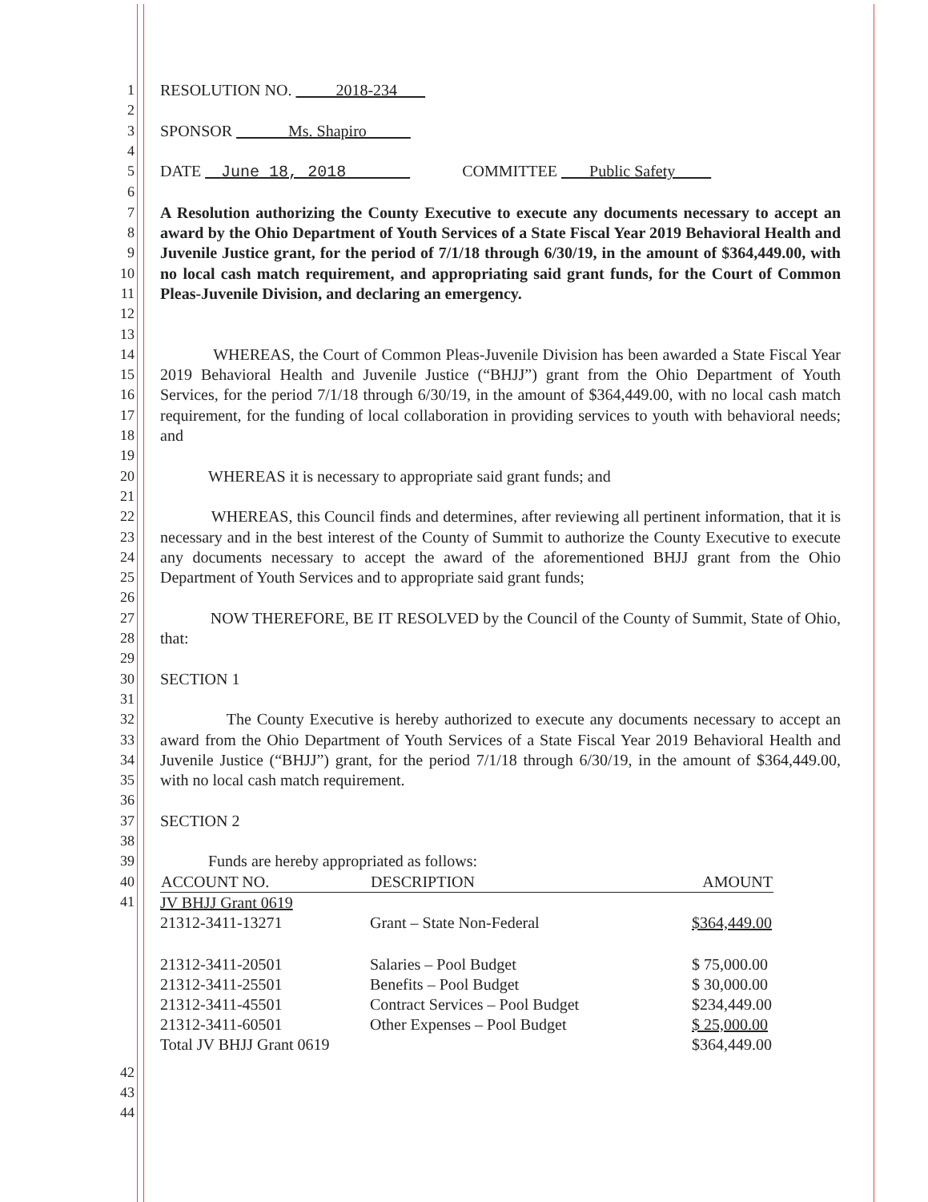1 RESOLUTION NO. 2018-234
2
3 SPONSOR Ms. Shapiro
4
5 DATE June 18, 2018 COMMITTEE Public Safety
6
7
8
9
10
11
12
A Resolution authorizing the County Executive to execute any documents necessary to accept an award by the Ohio Department of Youth Services of a State Fiscal Year 2019 Behavioral Health and Juvenile Justice grant, for the period of 7/1/18 through 6/30/19, in the amount of $364,449.00, with no local cash match requirement, and appropriating said grant funds, for the Court of Common Pleas-Juvenile Division, and declaring an emergency.
13
14
15
16
17
18
WHEREAS, the Court of Common Pleas-Juvenile Division has been awarded a State Fiscal Year 2019 Behavioral Health and Juvenile Justice (“BHJJ”) grant from the Ohio Department of Youth Services, for the period 7/1/18 through 6/30/19, in the amount of $364,449.00, with no local cash match requirement, for the funding of local collaboration in providing services to youth with behavioral needs; and
19
20 WHEREAS it is necessary to appropriate said grant funds; and
21
22
23
24
25
WHEREAS, this Council finds and determines, after reviewing all pertinent information, that it is necessary and in the best interest of the County of Summit to authorize the County Executive to execute any documents necessary to accept the award of the aforementioned BHJJ grant from the Ohio Department of Youth Services and to appropriate said grant funds;
26
27
28
NOW THEREFORE, BE IT RESOLVED by the Council of the County of Summit, State of Ohio, that:
29
30 SECTION 1
31
32
33
34
35
The County Executive is hereby authorized to execute any documents necessary to accept an award from the Ohio Department of Youth Services of a State Fiscal Year 2019 Behavioral Health and Juvenile Justice (“BHJJ”) grant, for the period 7/1/18 through 6/30/19, in the amount of $364,449.00, with no local cash match requirement.
36
37 SECTION 2
38
39 Funds are hereby appropriated as follows:
40
41
| ACCOUNT NO. | DESCRIPTION | AMOUNT |
| --- | --- | --- |
| JV BHJJ Grant 0619 | | |
| 21312-3411-13271 | Grant – State Non-Federal | $364,449.00 |
| 21312-3411-20501 | Salaries – Pool Budget | $ 75,000.00 |
| 21312-3411-25501 | Benefits – Pool Budget | $ 30,000.00 |
| 21312-3411-45501 | Contract Services – Pool Budget | $234,449.00 |
| 21312-3411-60501 | Other Expenses – Pool Budget | $ 25,000.00 |
| Total JV BHJJ Grant 0619 | | $364,449.00 |
42
43
44